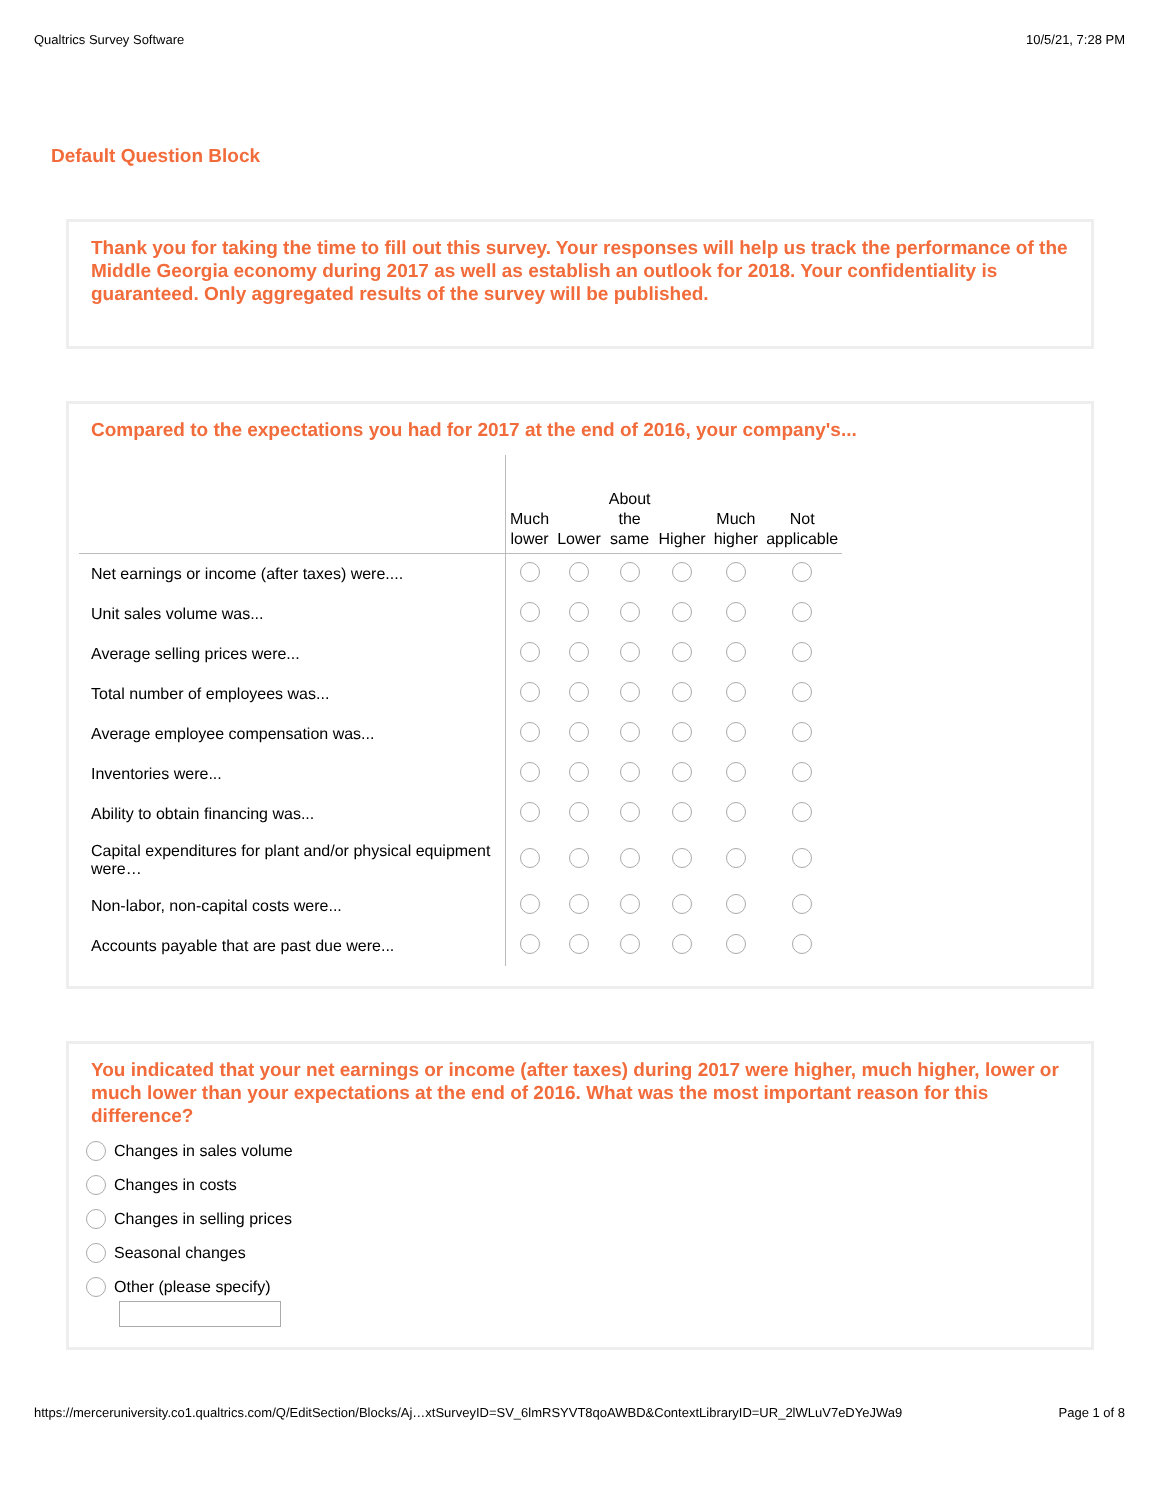Qualtrics Survey Software 10/5/21, 7:28 PM
Default Question Block
Thank you for taking the time to fill out this survey. Your responses will help us track the performance of the Middle Georgia economy during 2017 as well as establish an outlook for 2018. Your confidentiality is guaranteed. Only aggregated results of the survey will be published.
Compared to the expectations you had for 2017 at the end of 2016, your company's...
| | Much lower | Lower | About the same | Higher | Much higher | Not applicable |
| --- | --- | --- | --- | --- | --- | --- |
| Net earnings or income (after taxes) were.... | | | | | | |
| Unit sales volume was... | | | | | | |
| Average selling prices were... | | | | | | |
| Total number of employees was... | | | | | | |
| Average employee compensation was... | | | | | | |
| Inventories were... | | | | | | |
| Ability to obtain financing was... | | | | | | |
| Capital expenditures for plant and/or physical equipment were… | | | | | | |
| Non-labor, non-capital costs were... | | | | | | |
| Accounts payable that are past due were... | | | | | | |
You indicated that your net earnings or income (after taxes) during 2017 were higher, much higher, lower or much lower than your expectations at the end of 2016. What was the most important reason for this difference?
Changes in sales volume
Changes in costs
Changes in selling prices
Seasonal changes
Other (please specify)
https://merceruniversity.co1.qualtrics.com/Q/EditSection/Blocks/Aj…xtSurveyID=SV_6lmRSYVT8qoAWBD&ContextLibraryID=UR_2lWLuV7eDYeJWa9 Page 1 of 8